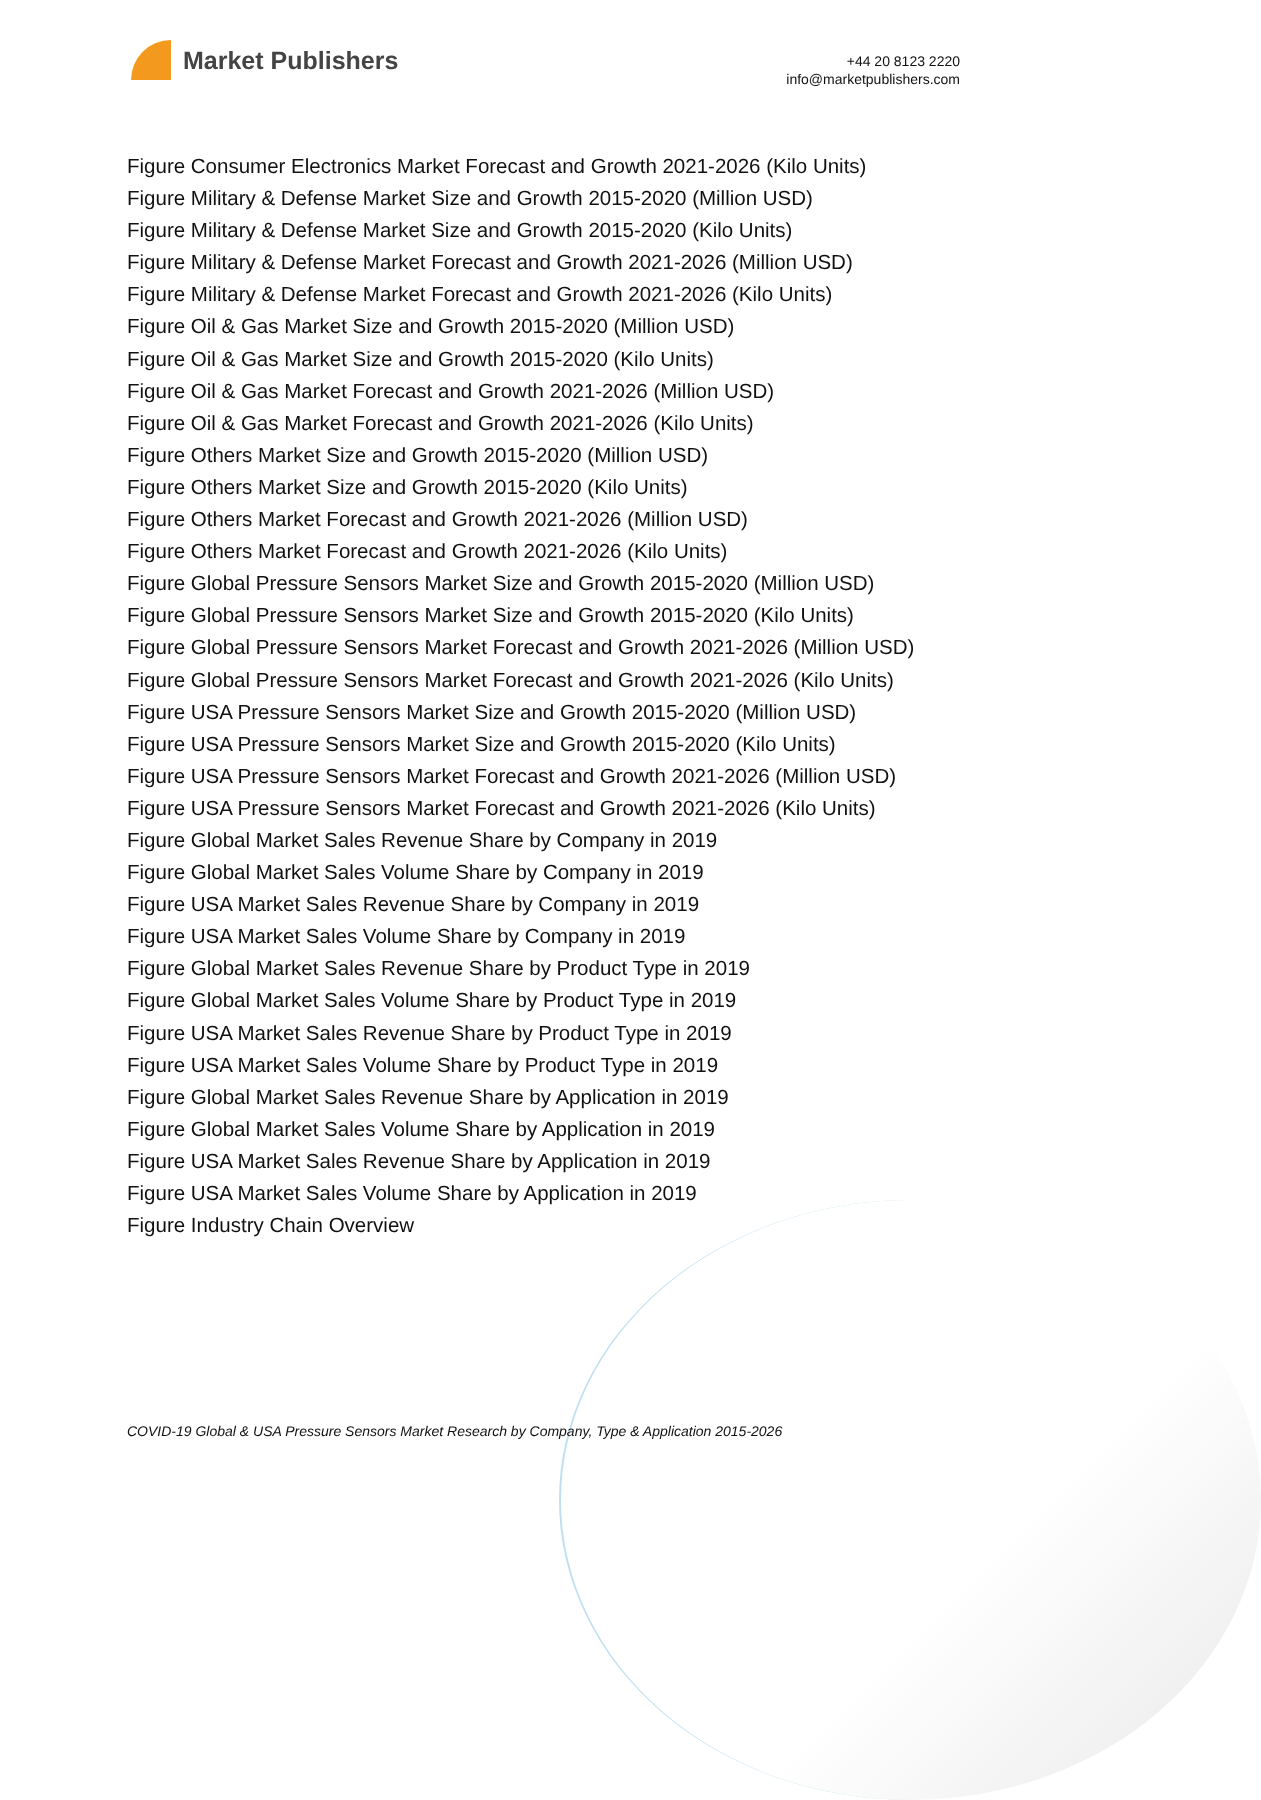Market Publishers
+44 20 8123 2220
info@marketpublishers.com
Figure Consumer Electronics Market Forecast and Growth 2021-2026 (Kilo Units)
Figure Military & Defense Market Size and Growth 2015-2020 (Million USD)
Figure Military & Defense Market Size and Growth 2015-2020 (Kilo Units)
Figure Military & Defense Market Forecast and Growth 2021-2026 (Million USD)
Figure Military & Defense Market Forecast and Growth 2021-2026 (Kilo Units)
Figure Oil & Gas Market Size and Growth 2015-2020 (Million USD)
Figure Oil & Gas Market Size and Growth 2015-2020 (Kilo Units)
Figure Oil & Gas Market Forecast and Growth 2021-2026 (Million USD)
Figure Oil & Gas Market Forecast and Growth 2021-2026 (Kilo Units)
Figure Others Market Size and Growth 2015-2020 (Million USD)
Figure Others Market Size and Growth 2015-2020 (Kilo Units)
Figure Others Market Forecast and Growth 2021-2026 (Million USD)
Figure Others Market Forecast and Growth 2021-2026 (Kilo Units)
Figure Global Pressure Sensors Market Size and Growth 2015-2020 (Million USD)
Figure Global Pressure Sensors Market Size and Growth 2015-2020 (Kilo Units)
Figure Global Pressure Sensors Market Forecast and Growth 2021-2026 (Million USD)
Figure Global Pressure Sensors Market Forecast and Growth 2021-2026 (Kilo Units)
Figure USA Pressure Sensors Market Size and Growth 2015-2020 (Million USD)
Figure USA Pressure Sensors Market Size and Growth 2015-2020 (Kilo Units)
Figure USA Pressure Sensors Market Forecast and Growth 2021-2026 (Million USD)
Figure USA Pressure Sensors Market Forecast and Growth 2021-2026 (Kilo Units)
Figure Global Market Sales Revenue Share by Company in 2019
Figure Global Market Sales Volume Share by Company in 2019
Figure USA Market Sales Revenue Share by Company in 2019
Figure USA Market Sales Volume Share by Company in 2019
Figure Global Market Sales Revenue Share by Product Type in 2019
Figure Global Market Sales Volume Share by Product Type in 2019
Figure USA Market Sales Revenue Share by Product Type in 2019
Figure USA Market Sales Volume Share by Product Type in 2019
Figure Global Market Sales Revenue Share by Application in 2019
Figure Global Market Sales Volume Share by Application in 2019
Figure USA Market Sales Revenue Share by Application in 2019
Figure USA Market Sales Volume Share by Application in 2019
Figure Industry Chain Overview
COVID-19 Global & USA Pressure Sensors Market Research by Company, Type & Application 2015-2026